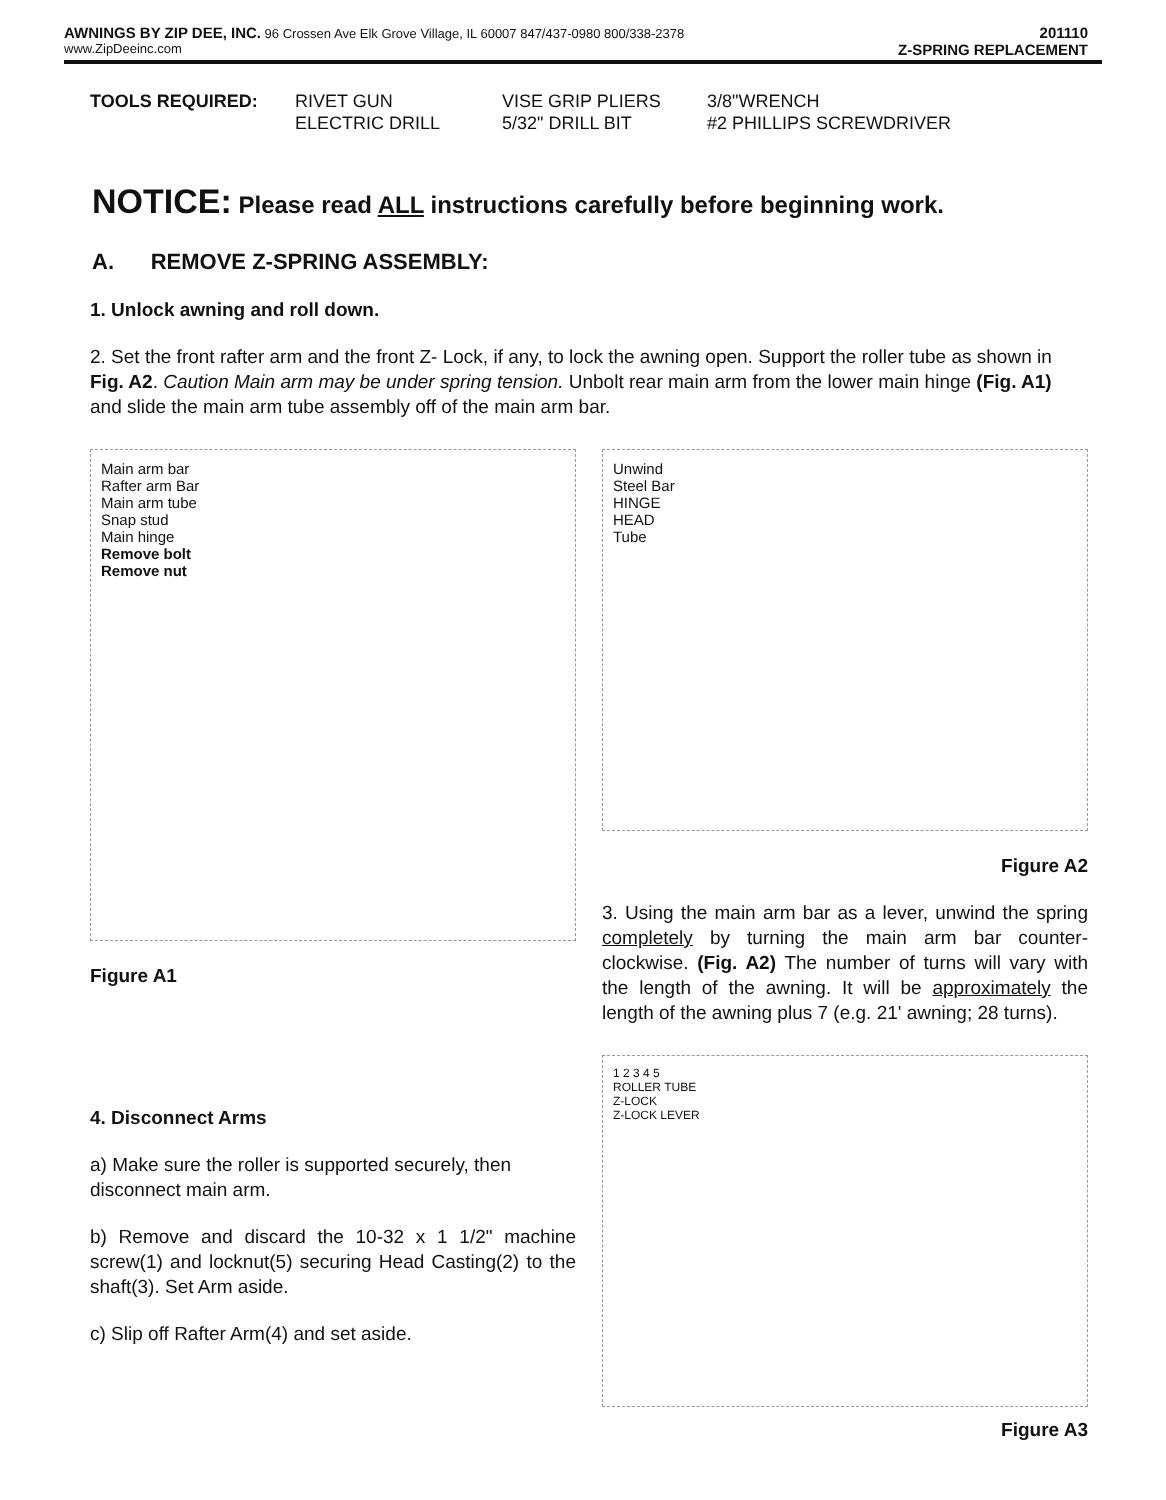AWNINGS BY ZIP DEE, INC. 96 Crossen Ave Elk Grove Village, IL 60007 847/437-0980 800/338-2378
www.ZipDeeinc.com
201110
Z-SPRING REPLACEMENT
TOOLS REQUIRED:
RIVET GUN
ELECTRIC DRILL
VISE GRIP PLIERS
5/32" DRILL BIT
3/8"WRENCH
#2 PHILLIPS SCREWDRIVER
NOTICE: Please read ALL instructions carefully before beginning work.
A. REMOVE Z-SPRING ASSEMBLY:
1. Unlock awning and roll down.
2. Set the front rafter arm and the front Z- Lock, if any, to lock the awning open. Support the roller tube as shown in Fig. A2. Caution Main arm may be under spring tension. Unbolt rear main arm from the lower main hinge (Fig. A1) and slide the main arm tube assembly off of the main arm bar.
Main arm bar
Rafter arm Bar
Main arm tube
Snap stud
Main hinge
Remove bolt
Remove nut
Figure A1
Unwind
Steel Bar
HINGE
HEAD
Tube
Figure A2
3. Using the main arm bar as a lever, unwind the spring completely by turning the main arm bar counter-clockwise. (Fig. A2) The number of turns will vary with the length of the awning. It will be approximately the length of the awning plus 7 (e.g. 21' awning; 28 turns).
4. Disconnect Arms
a) Make sure the roller is supported securely, then disconnect main arm.
b) Remove and discard the 10-32 x 1 1/2" machine screw(1) and locknut(5) securing Head Casting(2) to the shaft(3). Set Arm aside.
c) Slip off Rafter Arm(4) and set aside.
1 2 3 4 5
ROLLER TUBE
Z-LOCK
Z-LOCK LEVER
Figure A3